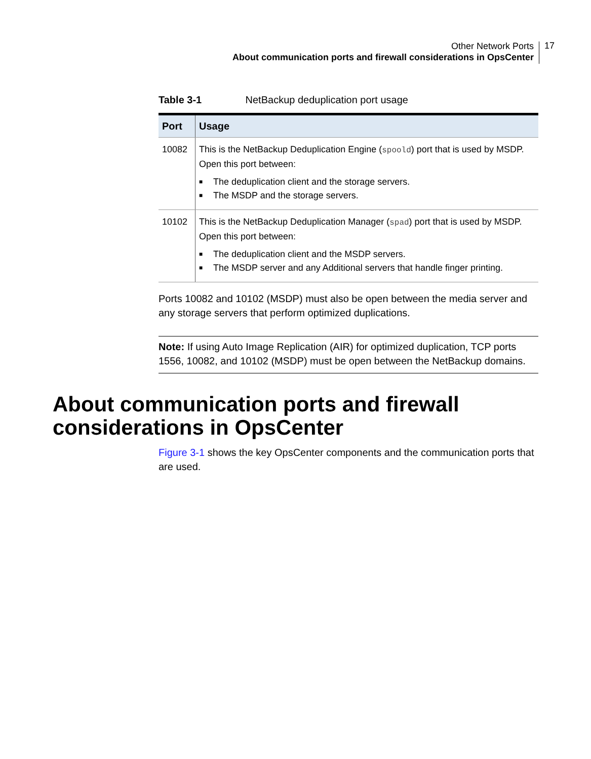Other Network Ports
About communication ports and firewall considerations in OpsCenter
17
Table 3-1 NetBackup deduplication port usage
| Port | Usage |
| --- | --- |
| 10082 | This is the NetBackup Deduplication Engine ( spoold ) port that is used by MSDP. Open this port between: ■ The deduplication client and the storage servers. ■ The MSDP and the storage servers. |
| 10102 | This is the NetBackup Deduplication Manager ( spad ) port that is used by MSDP. Open this port between: ■ The deduplication client and the MSDP servers. ■ The MSDP server and any Additional servers that handle finger printing. |
Ports 10082 and 10102 (MSDP) must also be open between the media server and any storage servers that perform optimized duplications.
Note: If using Auto Image Replication (AIR) for optimized duplication, TCP ports 1556, 10082, and 10102 (MSDP) must be open between the NetBackup domains.
About communication ports and firewall considerations in OpsCenter
Figure 3-1 shows the key OpsCenter components and the communication ports that are used.